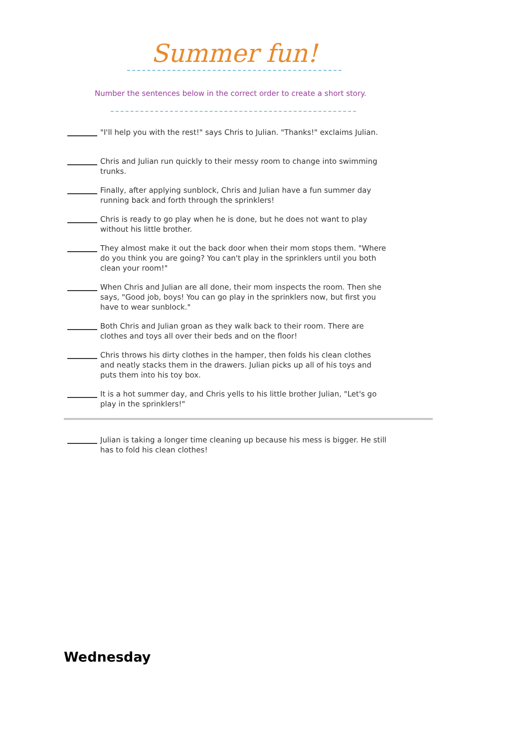Summer fun!
Number the sentences below in the correct order to create a short story.
"I'll help you with the rest!" says Chris to Julian. "Thanks!" exclaims Julian.
Chris and Julian run quickly to their messy room to change into swimming trunks.
Finally, after applying sunblock, Chris and Julian have a fun summer day running back and forth through the sprinklers!
Chris is ready to go play when he is done, but he does not want to play without his little brother.
They almost make it out the back door when their mom stops them. "Where do you think you are going? You can't play in the sprinklers until you both clean your room!"
When Chris and Julian are all done, their mom inspects the room. Then she says, "Good job, boys! You can go play in the sprinklers now, but first you have to wear sunblock."
Both Chris and Julian groan as they walk back to their room. There are clothes and toys all over their beds and on the floor!
Chris throws his dirty clothes in the hamper, then folds his clean clothes and neatly stacks them in the drawers. Julian picks up all of his toys and puts them into his toy box.
It is a hot summer day, and Chris yells to his little brother Julian, "Let's go play in the sprinklers!"
Julian is taking a longer time cleaning up because his mess is bigger. He still has to fold his clean clothes!
Wednesday